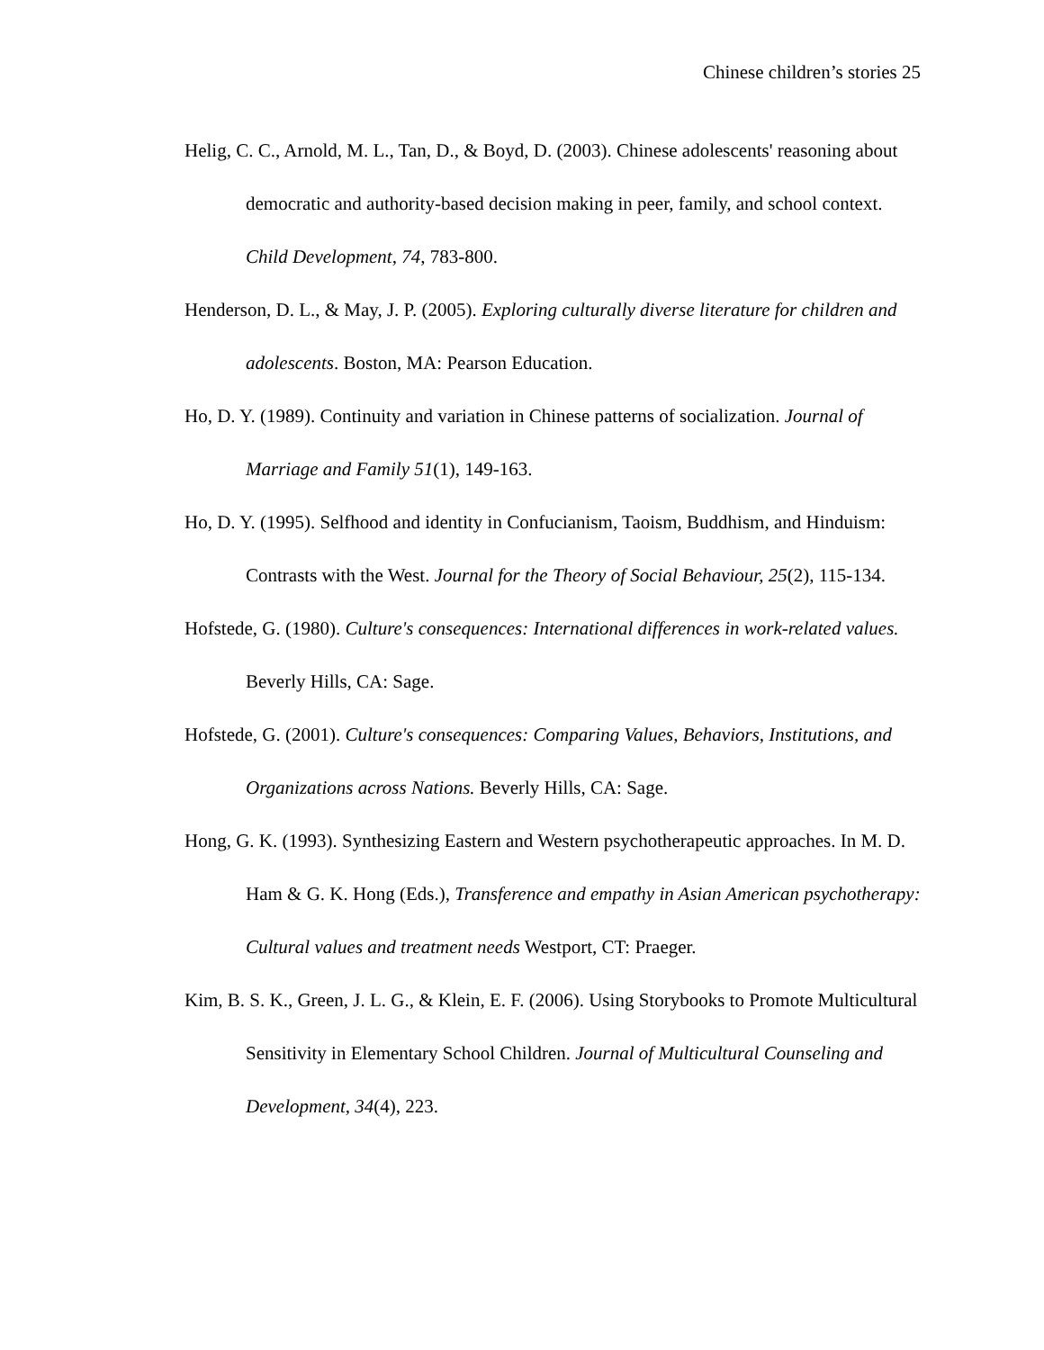Chinese children’s stories 25
Helig, C. C., Arnold, M. L., Tan, D., & Boyd, D. (2003). Chinese adolescents' reasoning about democratic and authority-based decision making in peer, family, and school context. Child Development, 74, 783-800.
Henderson, D. L., & May, J. P. (2005). Exploring culturally diverse literature for children and adolescents. Boston, MA: Pearson Education.
Ho, D. Y. (1989). Continuity and variation in Chinese patterns of socialization. Journal of Marriage and Family 51(1), 149-163.
Ho, D. Y. (1995). Selfhood and identity in Confucianism, Taoism, Buddhism, and Hinduism: Contrasts with the West. Journal for the Theory of Social Behaviour, 25(2), 115-134.
Hofstede, G. (1980). Culture's consequences: International differences in work-related values. Beverly Hills, CA: Sage.
Hofstede, G. (2001). Culture's consequences: Comparing Values, Behaviors, Institutions, and Organizations across Nations. Beverly Hills, CA: Sage.
Hong, G. K. (1993). Synthesizing Eastern and Western psychotherapeutic approaches. In M. D. Ham & G. K. Hong (Eds.), Transference and empathy in Asian American psychotherapy: Cultural values and treatment needs Westport, CT: Praeger.
Kim, B. S. K., Green, J. L. G., & Klein, E. F. (2006). Using Storybooks to Promote Multicultural Sensitivity in Elementary School Children. Journal of Multicultural Counseling and Development, 34(4), 223.